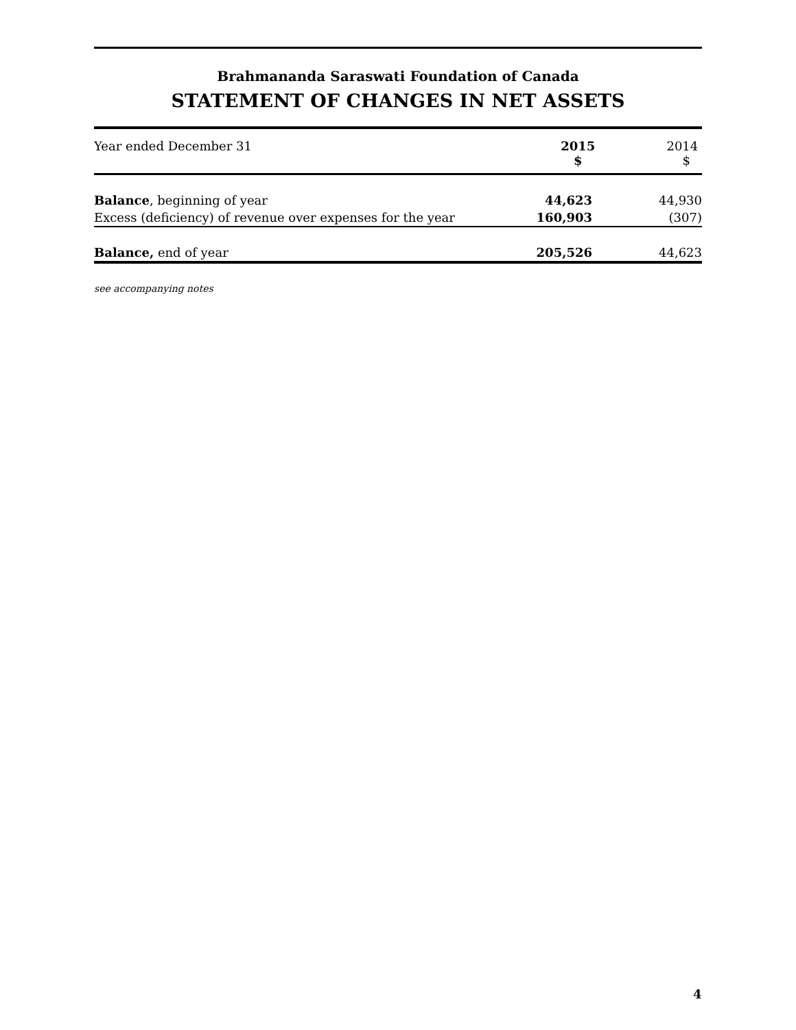Brahmananda Saraswati Foundation of Canada
STATEMENT OF CHANGES IN NET ASSETS
| Year ended December 31 | 2015 $ | 2014 $ |
| --- | --- | --- |
| Balance , beginning of year | 44,623 | 44,930 |
| Excess (deficiency) of revenue over expenses for the year | 160,903 | (307) |
| Balance, end of year | 205,526 | 44,623 |
see accompanying notes
4